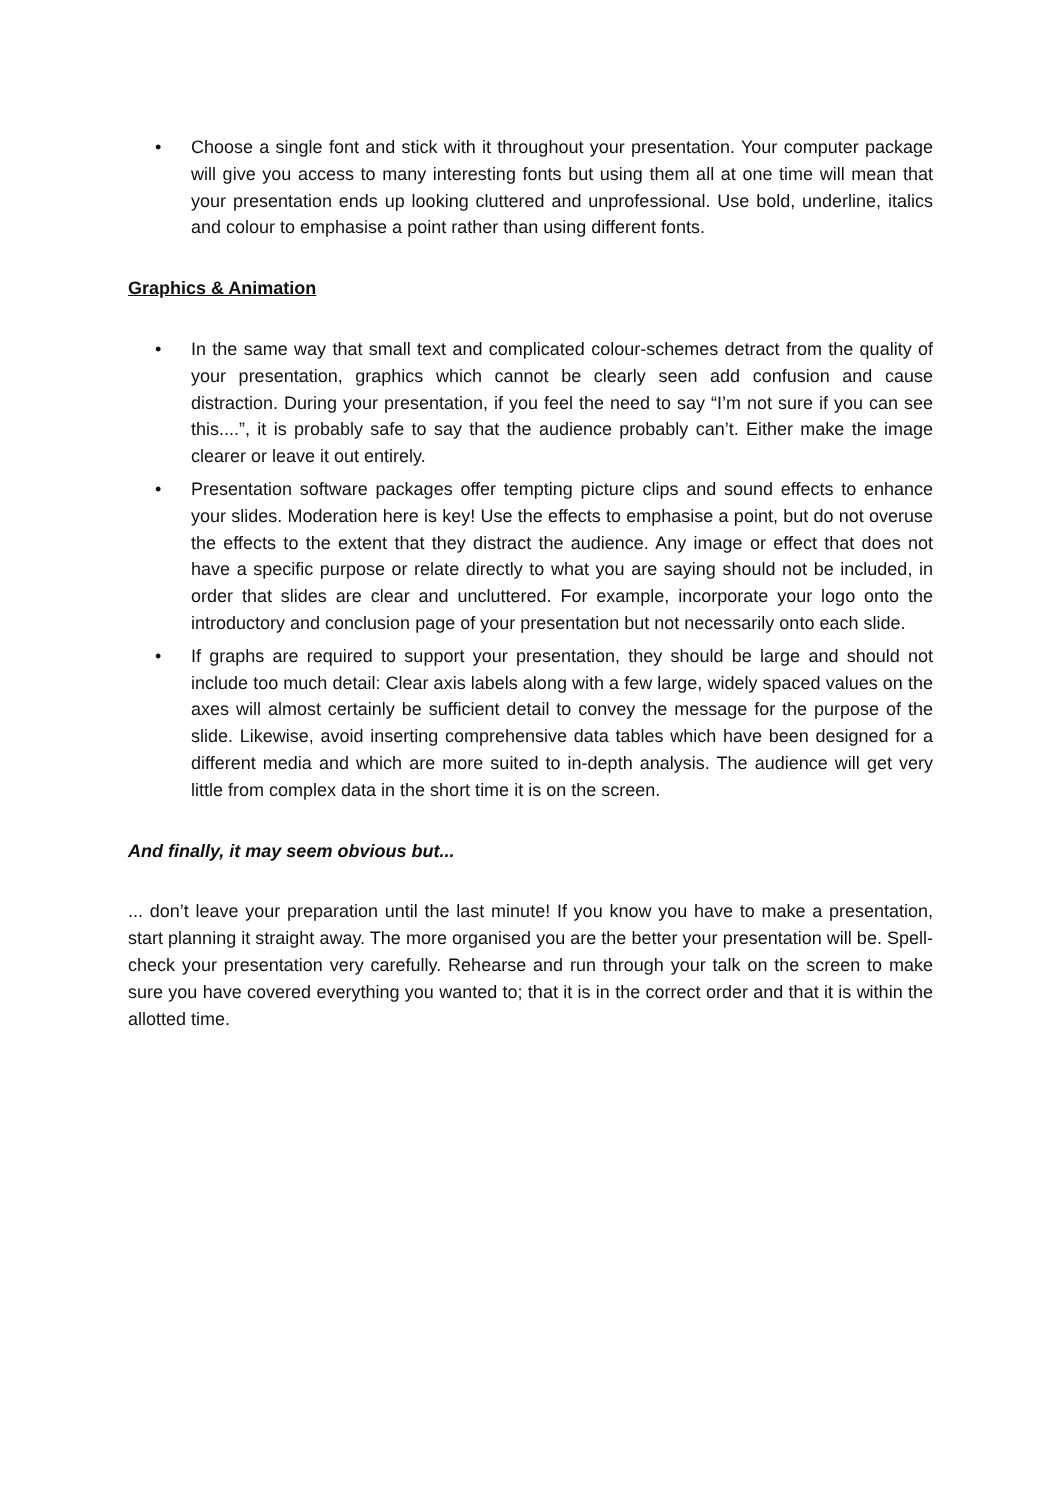• Choose a single font and stick with it throughout your presentation. Your computer package will give you access to many interesting fonts but using them all at one time will mean that your presentation ends up looking cluttered and unprofessional. Use bold, underline, italics and colour to emphasise a point rather than using different fonts.
Graphics & Animation
• In the same way that small text and complicated colour-schemes detract from the quality of your presentation, graphics which cannot be clearly seen add confusion and cause distraction. During your presentation, if you feel the need to say “I’m not sure if you can see this....”, it is probably safe to say that the audience probably can’t. Either make the image clearer or leave it out entirely.
• Presentation software packages offer tempting picture clips and sound effects to enhance your slides. Moderation here is key! Use the effects to emphasise a point, but do not overuse the effects to the extent that they distract the audience. Any image or effect that does not have a specific purpose or relate directly to what you are saying should not be included, in order that slides are clear and uncluttered. For example, incorporate your logo onto the introductory and conclusion page of your presentation but not necessarily onto each slide.
• If graphs are required to support your presentation, they should be large and should not include too much detail: Clear axis labels along with a few large, widely spaced values on the axes will almost certainly be sufficient detail to convey the message for the purpose of the slide. Likewise, avoid inserting comprehensive data tables which have been designed for a different media and which are more suited to in-depth analysis. The audience will get very little from complex data in the short time it is on the screen.
And finally, it may seem obvious but...
... don’t leave your preparation until the last minute! If you know you have to make a presentation, start planning it straight away. The more organised you are the better your presentation will be. Spell-check your presentation very carefully. Rehearse and run through your talk on the screen to make sure you have covered everything you wanted to; that it is in the correct order and that it is within the allotted time.